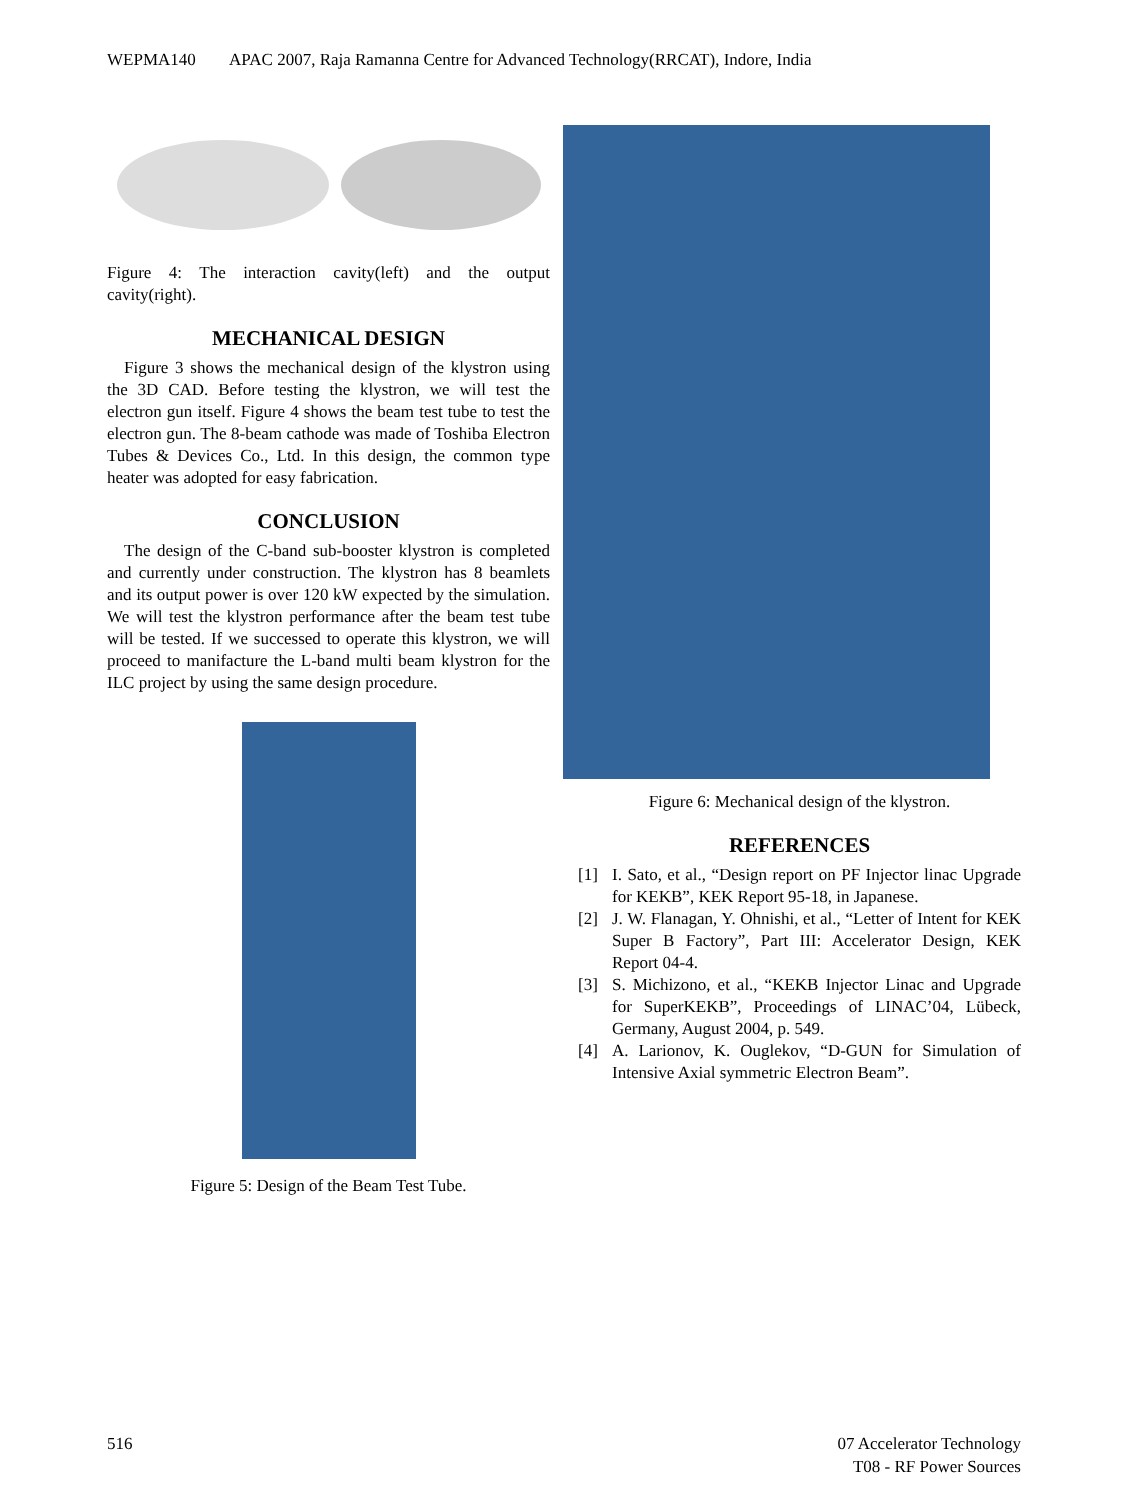WEPMA140 APAC 2007, Raja Ramanna Centre for Advanced Technology(RRCAT), Indore, India
Figure 4: The interaction cavity(left) and the output cavity(right).
MECHANICAL DESIGN
Figure 3 shows the mechanical design of the klystron using the 3D CAD. Before testing the klystron, we will test the electron gun itself. Figure 4 shows the beam test tube to test the electron gun. The 8-beam cathode was made of Toshiba Electron Tubes & Devices Co., Ltd. In this design, the common type heater was adopted for easy fabrication.
CONCLUSION
The design of the C-band sub-booster klystron is completed and currently under construction. The klystron has 8 beamlets and its output power is over 120 kW expected by the simulation. We will test the klystron performance after the beam test tube will be tested. If we successed to operate this klystron, we will proceed to manifacture the L-band multi beam klystron for the ILC project by using the same design procedure.
Figure 5: Design of the Beam Test Tube.
Figure 6: Mechanical design of the klystron.
REFERENCES
[1]
I. Sato, et al., “Design report on PF Injector linac Upgrade for KEKB”, KEK Report 95-18, in Japanese.
[2]
J. W. Flanagan, Y. Ohnishi, et al., “Letter of Intent for KEK Super B Factory”, Part III: Accelerator Design, KEK Report 04-4.
[3]
S. Michizono, et al., “KEKB Injector Linac and Upgrade for SuperKEKB”, Proceedings of LINAC’04, Lübeck, Germany, August 2004, p. 549.
[4]
A. Larionov, K. Ouglekov, “D-GUN for Simulation of Intensive Axial symmetric Electron Beam”.
516 07 Accelerator Technology
T08 - RF Power Sources